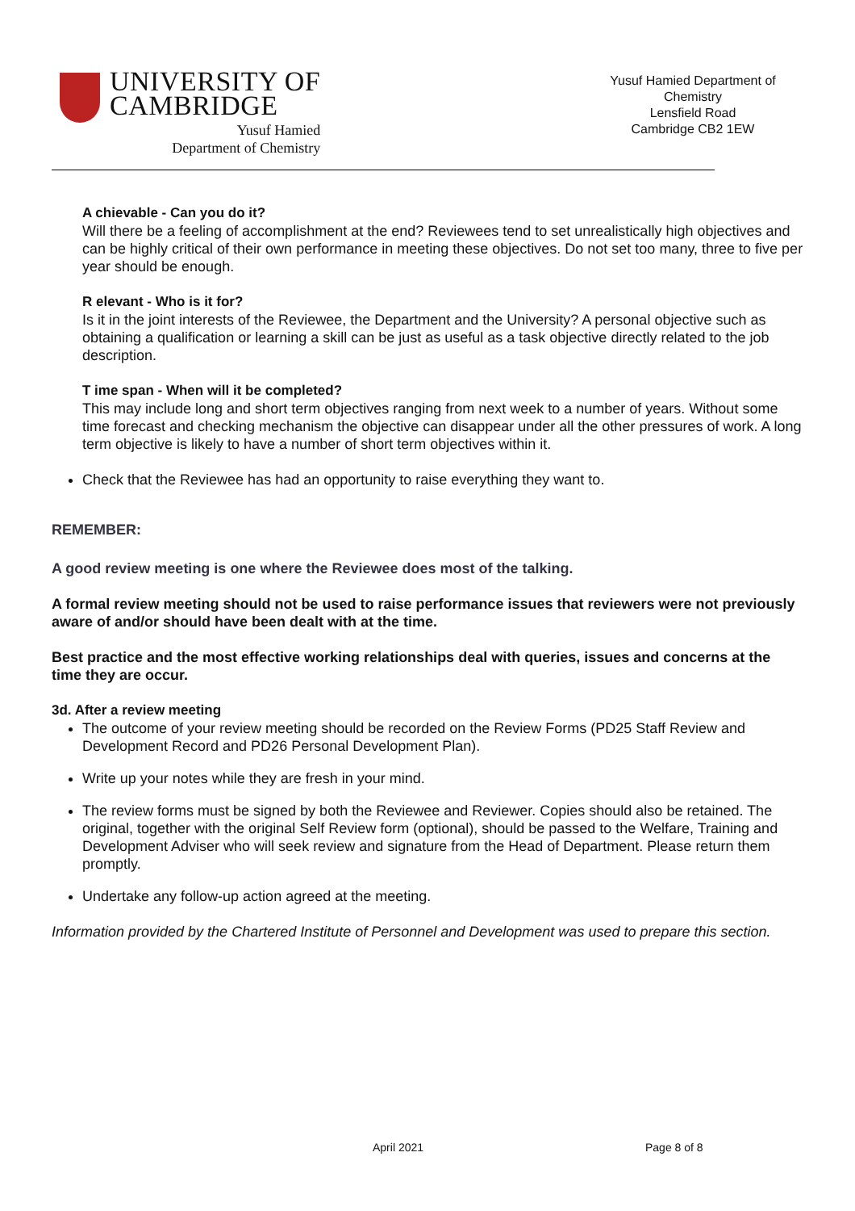UNIVERSITY OF
CAMBRIDGE
Yusuf Hamied
Department of Chemistry
Yusuf Hamied Department of Chemistry
Lensfield Road
Cambridge CB2 1EW
A chievable - Can you do it?
Will there be a feeling of accomplishment at the end? Reviewees tend to set unrealistically high objectives and can be highly critical of their own performance in meeting these objectives. Do not set too many, three to five per year should be enough.
R elevant - Who is it for?
Is it in the joint interests of the Reviewee, the Department and the University? A personal objective such as obtaining a qualification or learning a skill can be just as useful as a task objective directly related to the job description.
T ime span - When will it be completed?
This may include long and short term objectives ranging from next week to a number of years. Without some time forecast and checking mechanism the objective can disappear under all the other pressures of work. A long term objective is likely to have a number of short term objectives within it.
Check that the Reviewee has had an opportunity to raise everything they want to.
REMEMBER:
A good review meeting is one where the Reviewee does most of the talking.
A formal review meeting should not be used to raise performance issues that reviewers were not previously aware of and/or should have been dealt with at the time.
Best practice and the most effective working relationships deal with queries, issues and concerns at the time they are occur.
3d. After a review meeting
The outcome of your review meeting should be recorded on the Review Forms (PD25 Staff Review and Development Record and PD26 Personal Development Plan).
Write up your notes while they are fresh in your mind.
The review forms must be signed by both the Reviewee and Reviewer. Copies should also be retained. The original, together with the original Self Review form (optional), should be passed to the Welfare, Training and Development Adviser who will seek review and signature from the Head of Department. Please return them promptly.
Undertake any follow-up action agreed at the meeting.
Information provided by the Chartered Institute of Personnel and Development was used to prepare this section.
April 2021 Page 8 of 8